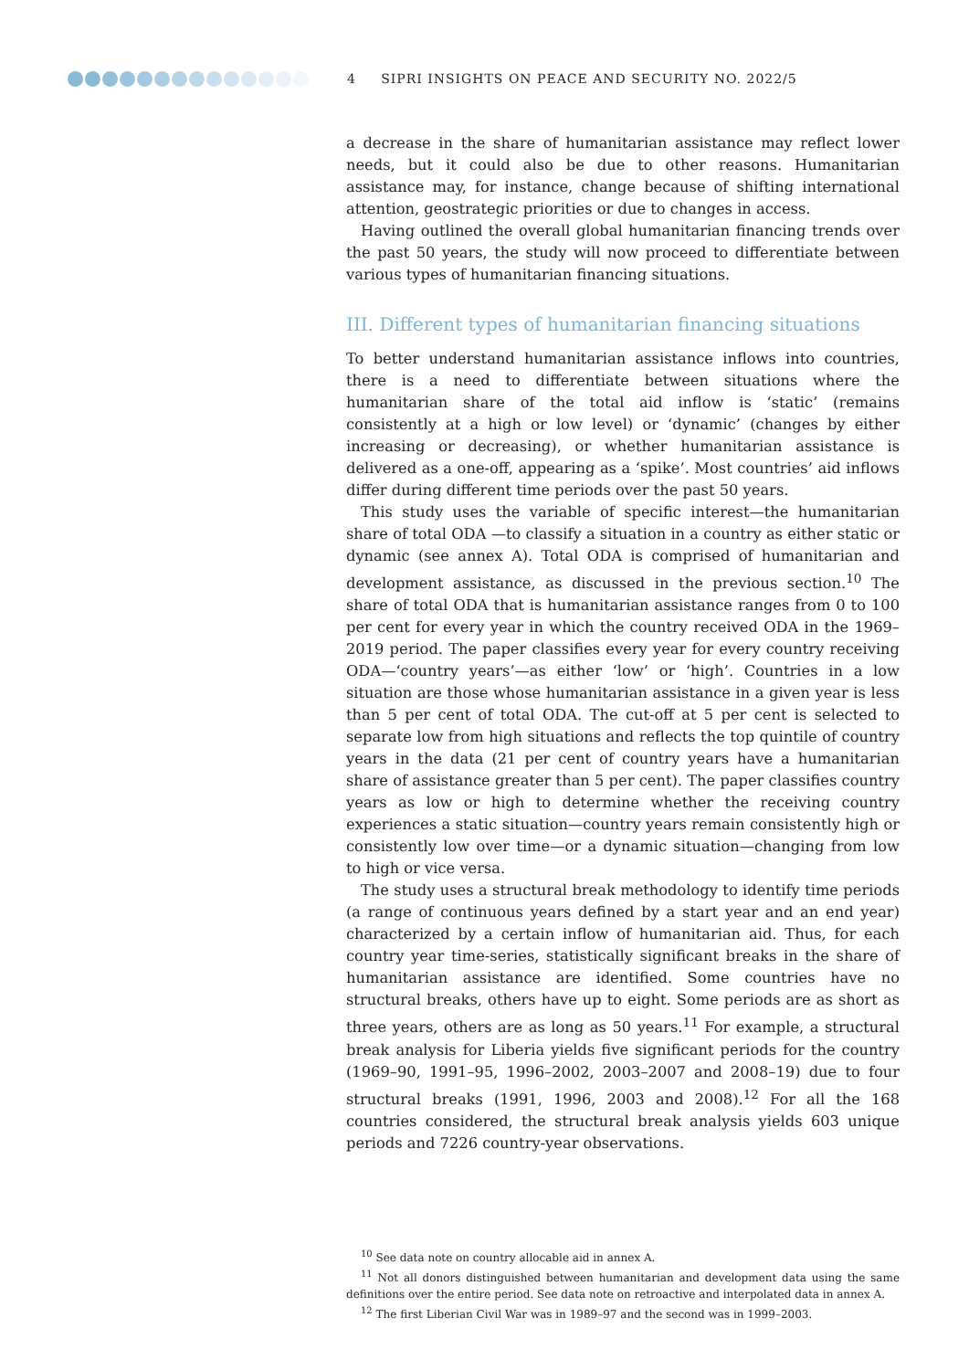4 SIPRI INSIGHTS ON PEACE AND SECURITY NO. 2022/5
a decrease in the share of humanitarian assistance may reflect lower needs, but it could also be due to other reasons. Humanitarian assistance may, for instance, change because of shifting international attention, geostrategic priorities or due to changes in access.
Having outlined the overall global humanitarian financing trends over the past 50 years, the study will now proceed to differentiate between various types of humanitarian financing situations.
III. Different types of humanitarian financing situations
To better understand humanitarian assistance inflows into countries, there is a need to differentiate between situations where the humanitarian share of the total aid inflow is ‘static’ (remains consistently at a high or low level) or ‘dynamic’ (changes by either increasing or decreasing), or whether humanitarian assistance is delivered as a one-off, appearing as a ‘spike’. Most countries’ aid inflows differ during different time periods over the past 50 years.
This study uses the variable of specific interest—the humanitarian share of total ODA —to classify a situation in a country as either static or dynamic (see annex A). Total ODA is comprised of humanitarian and development assistance, as discussed in the previous section.<sup>10</sup> The share of total ODA that is humanitarian assistance ranges from 0 to 100 per cent for every year in which the country received ODA in the 1969–2019 period. The paper classifies every year for every country receiving ODA—‘country years’—as either ‘low’ or ‘high’. Countries in a low situation are those whose humanitarian assistance in a given year is less than 5 per cent of total ODA. The cut-off at 5 per cent is selected to separate low from high situations and reflects the top quintile of country years in the data (21 per cent of country years have a humanitarian share of assistance greater than 5 per cent). The paper classifies country years as low or high to determine whether the receiving country experiences a static situation—country years remain consistently high or consistently low over time—or a dynamic situation—changing from low to high or vice versa.
The study uses a structural break methodology to identify time periods (a range of continuous years defined by a start year and an end year) characterized by a certain inflow of humanitarian aid. Thus, for each country year time-series, statistically significant breaks in the share of humanitarian assistance are identified. Some countries have no structural breaks, others have up to eight. Some periods are as short as three years, others are as long as 50 years.<sup>11</sup> For example, a structural break analysis for Liberia yields five significant periods for the country (1969–90, 1991–95, 1996–2002, 2003–2007 and 2008–19) due to four structural breaks (1991, 1996, 2003 and 2008).<sup>12</sup> For all the 168 countries considered, the structural break analysis yields 603 unique periods and 7226 country-year observations.
<sup>10</sup> See data note on country allocable aid in annex A.
<sup>11</sup> Not all donors distinguished between humanitarian and development data using the same definitions over the entire period. See data note on retroactive and interpolated data in annex A.
<sup>12</sup> The first Liberian Civil War was in 1989–97 and the second was in 1999–2003.